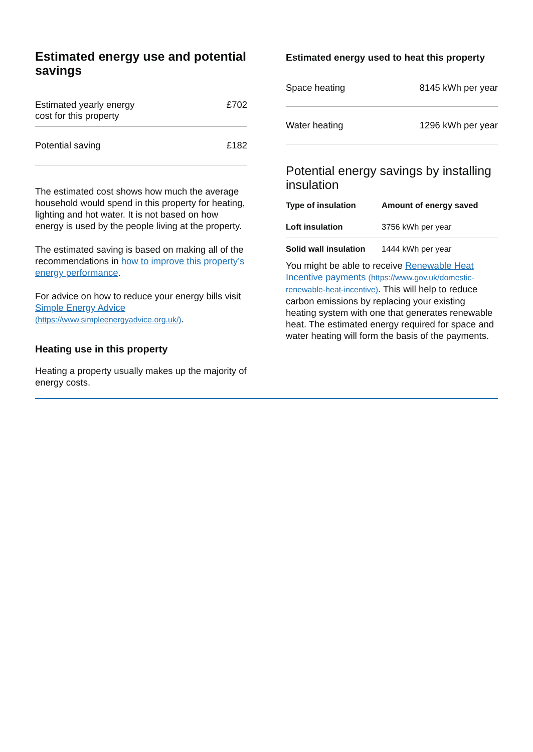Estimated energy use and potential savings
| Estimated yearly energy cost for this property | £702 |
| Potential saving | £182 |
The estimated cost shows how much the average household would spend in this property for heating, lighting and hot water. It is not based on how energy is used by the people living at the property.
The estimated saving is based on making all of the recommendations in how to improve this property’s energy performance.
For advice on how to reduce your energy bills visit Simple Energy Advice (https://www.simpleenergyadvice.org.uk/).
Heating use in this property
Heating a property usually makes up the majority of energy costs.
Estimated energy used to heat this property
| Space heating | 8145 kWh per year |
| Water heating | 1296 kWh per year |
Potential energy savings by installing insulation
| Type of insulation | Amount of energy saved |
| --- | --- |
| Loft insulation | 3756 kWh per year |
| Solid wall insulation | 1444 kWh per year |
You might be able to receive Renewable Heat Incentive payments (https://www.gov.uk/domestic-renewable-heat-incentive). This will help to reduce carbon emissions by replacing your existing heating system with one that generates renewable heat. The estimated energy required for space and water heating will form the basis of the payments.